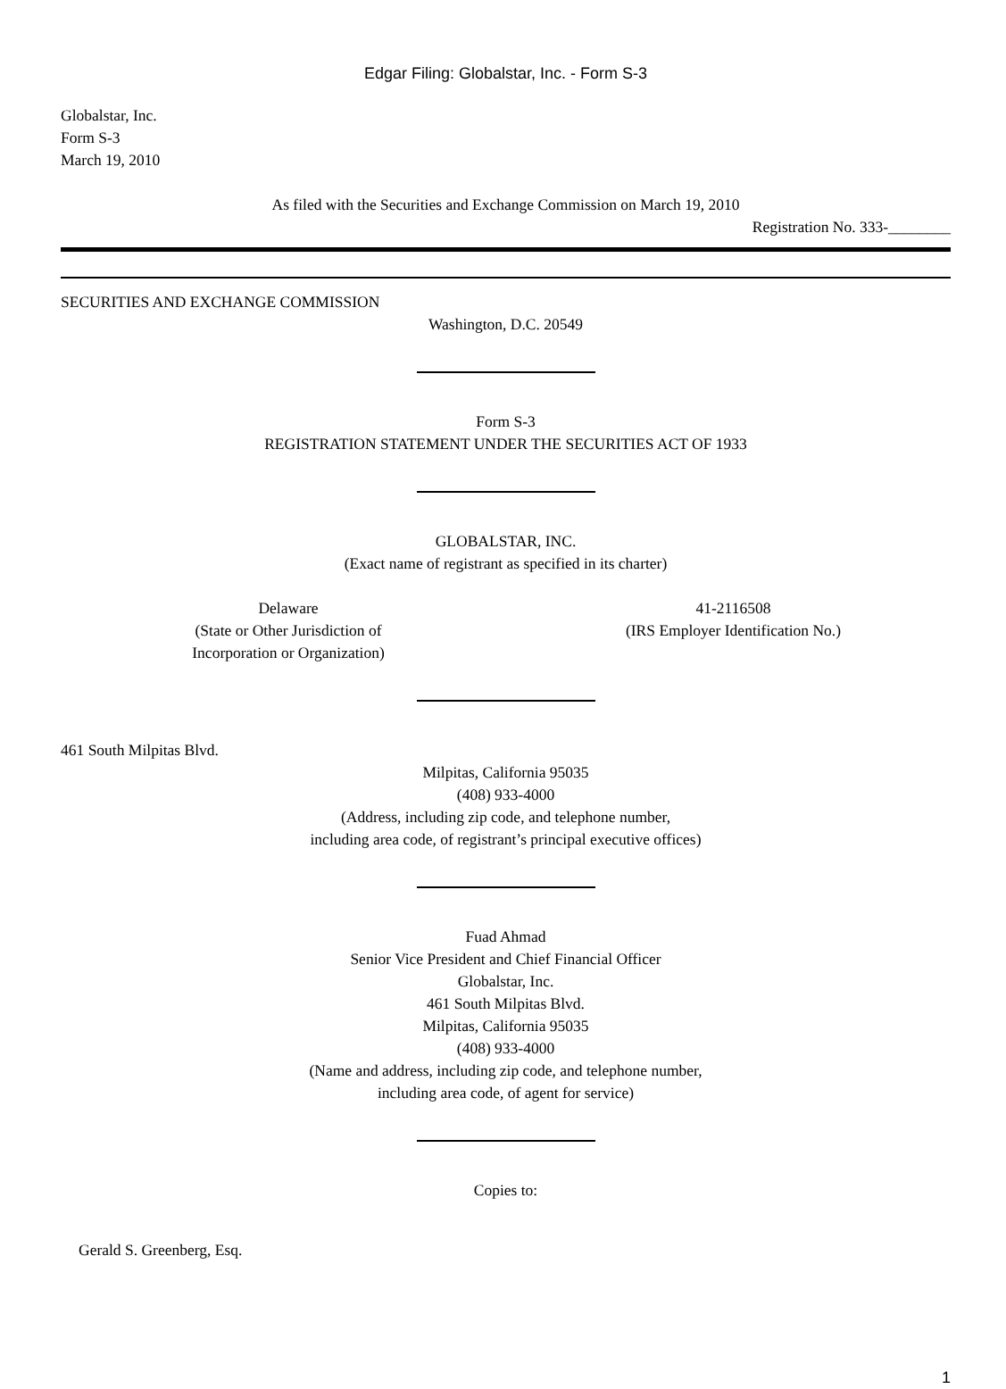Edgar Filing: Globalstar, Inc. - Form S-3
Globalstar, Inc.
Form S-3
March 19, 2010
As filed with the Securities and Exchange Commission on March 19, 2010
Registration No. 333-________
SECURITIES AND EXCHANGE COMMISSION
Washington, D.C. 20549
Form S-3
REGISTRATION STATEMENT UNDER THE SECURITIES ACT OF 1933
GLOBALSTAR, INC.
(Exact name of registrant as specified in its charter)
Delaware
(State or Other Jurisdiction of
Incorporation or Organization)
41-2116508
(IRS Employer Identification No.)
461 South Milpitas Blvd.
Milpitas, California 95035
(408) 933-4000
(Address, including zip code, and telephone number,
including area code, of registrant’s principal executive offices)
Fuad Ahmad
Senior Vice President and Chief Financial Officer
Globalstar, Inc.
461 South Milpitas Blvd.
Milpitas, California 95035
(408) 933-4000
(Name and address, including zip code, and telephone number,
including area code, of agent for service)
Copies to:
Gerald S. Greenberg, Esq.
1